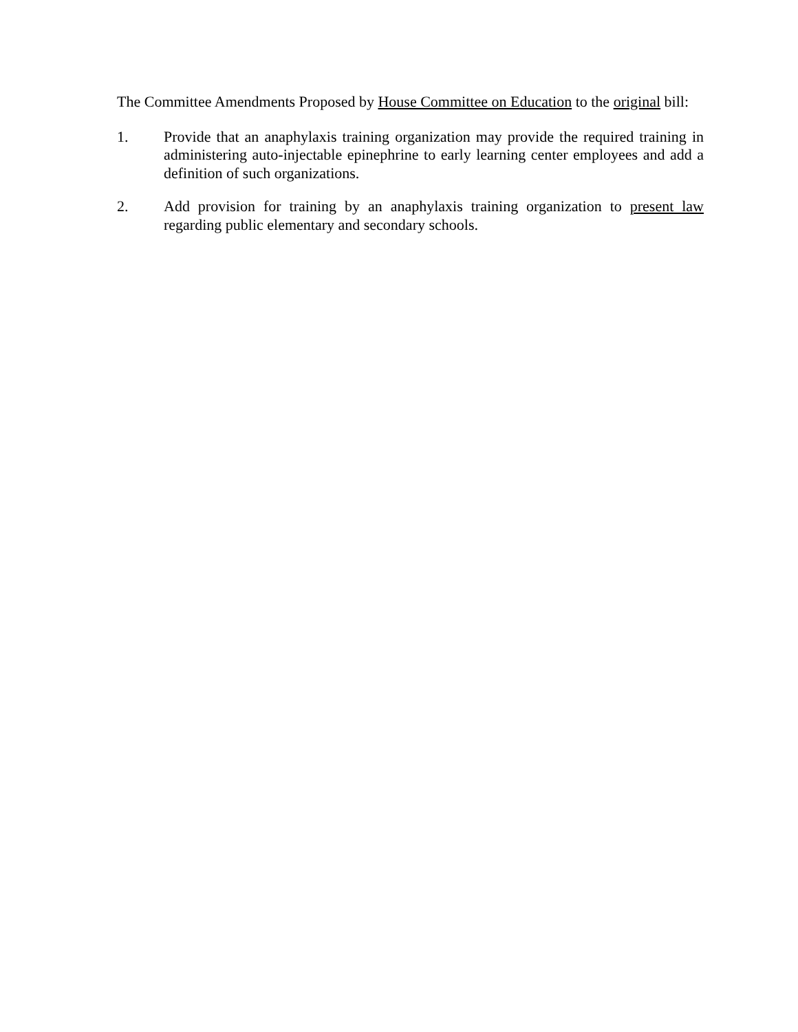The Committee Amendments Proposed by House Committee on Education to the original bill:
1. Provide that an anaphylaxis training organization may provide the required training in administering auto-injectable epinephrine to early learning center employees and add a definition of such organizations.
2. Add provision for training by an anaphylaxis training organization to present law regarding public elementary and secondary schools.